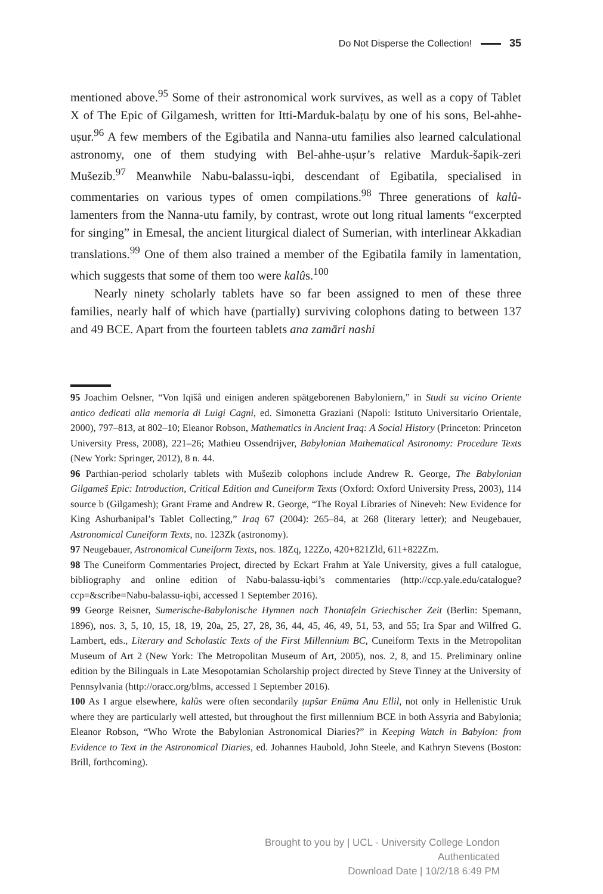Do Not Disperse the Collection! 35
mentioned above.<sup>95</sup> Some of their astronomical work survives, as well as a copy of Tablet X of The Epic of Gilgamesh, written for Itti-Marduk-balaṭu by one of his sons, Bel-ahhe-uṣur.<sup>96</sup> A few members of the Egibatila and Nanna-utu families also learned calculational astronomy, one of them studying with Bel-ahhe-uṣur’s relative Marduk-šapik-zeri Mušezib.<sup>97</sup> Meanwhile Nabu-balassu-iqbi, descendant of Egibatila, specialised in commentaries on various types of omen compilations.<sup>98</sup> Three generations of kalû-lamenters from the Nanna-utu family, by contrast, wrote out long ritual laments “excerpted for singing” in Emesal, the ancient liturgical dialect of Sumerian, with interlinear Akkadian translations.<sup>99</sup> One of them also trained a member of the Egibatila family in lamentation, which suggests that some of them too were kalûs.<sup>100</sup>
Nearly ninety scholarly tablets have so far been assigned to men of these three families, nearly half of which have (partially) surviving colophons dating to between 137 and 49 BCE. Apart from the fourteen tablets ana zamāri nashi
95 Joachim Oelsner, “Von Iqīšâ und einigen anderen spätgeborenen Babyloniern,” in Studi su vicino Oriente antico dedicati alla memoria di Luigi Cagni, ed. Simonetta Graziani (Napoli: Istituto Universitario Orientale, 2000), 797–813, at 802–10; Eleanor Robson, Mathematics in Ancient Iraq: A Social History (Princeton: Princeton University Press, 2008), 221–26; Mathieu Ossendrijver, Babylonian Mathematical Astronomy: Procedure Texts (New York: Springer, 2012), 8 n. 44.
96 Parthian-period scholarly tablets with Mušezib colophons include Andrew R. George, The Babylonian Gilgameš Epic: Introduction, Critical Edition and Cuneiform Texts (Oxford: Oxford University Press, 2003), 114 source b (Gilgamesh); Grant Frame and Andrew R. George, “The Royal Libraries of Nineveh: New Evidence for King Ashurbanipal’s Tablet Collecting,” Iraq 67 (2004): 265–84, at 268 (literary letter); and Neugebauer, Astronomical Cuneiform Texts, no. 123Zk (astronomy).
97 Neugebauer, Astronomical Cuneiform Texts, nos. 18Zq, 122Zo, 420+821Zld, 611+822Zm.
98 The Cuneiform Commentaries Project, directed by Eckart Frahm at Yale University, gives a full catalogue, bibliography and online edition of Nabu-balassu-iqbi’s commentaries (http://ccp.yale.edu/catalogue?ccp=&scribe=Nabu-balassu-iqbi, accessed 1 September 2016).
99 George Reisner, Sumerische-Babylonische Hymnen nach Thontafeln Griechischer Zeit (Berlin: Spemann, 1896), nos. 3, 5, 10, 15, 18, 19, 20a, 25, 27, 28, 36, 44, 45, 46, 49, 51, 53, and 55; Ira Spar and Wilfred G. Lambert, eds., Literary and Scholastic Texts of the First Millennium BC, Cuneiform Texts in the Metropolitan Museum of Art 2 (New York: The Metropolitan Museum of Art, 2005), nos. 2, 8, and 15. Preliminary online edition by the Bilinguals in Late Mesopotamian Scholarship project directed by Steve Tinney at the University of Pennsylvania (http://oracc.org/blms, accessed 1 September 2016).
100 As I argue elsewhere, kalûs were often secondarily ṭupšar Enūma Anu Ellil, not only in Hellenistic Uruk where they are particularly well attested, but throughout the first millennium BCE in both Assyria and Babylonia; Eleanor Robson, “Who Wrote the Babylonian Astronomical Diaries?” in Keeping Watch in Babylon: from Evidence to Text in the Astronomical Diaries, ed. Johannes Haubold, John Steele, and Kathryn Stevens (Boston: Brill, forthcoming).
Brought to you by | UCL - University College London
Authenticated
Download Date | 10/2/18 6:49 PM